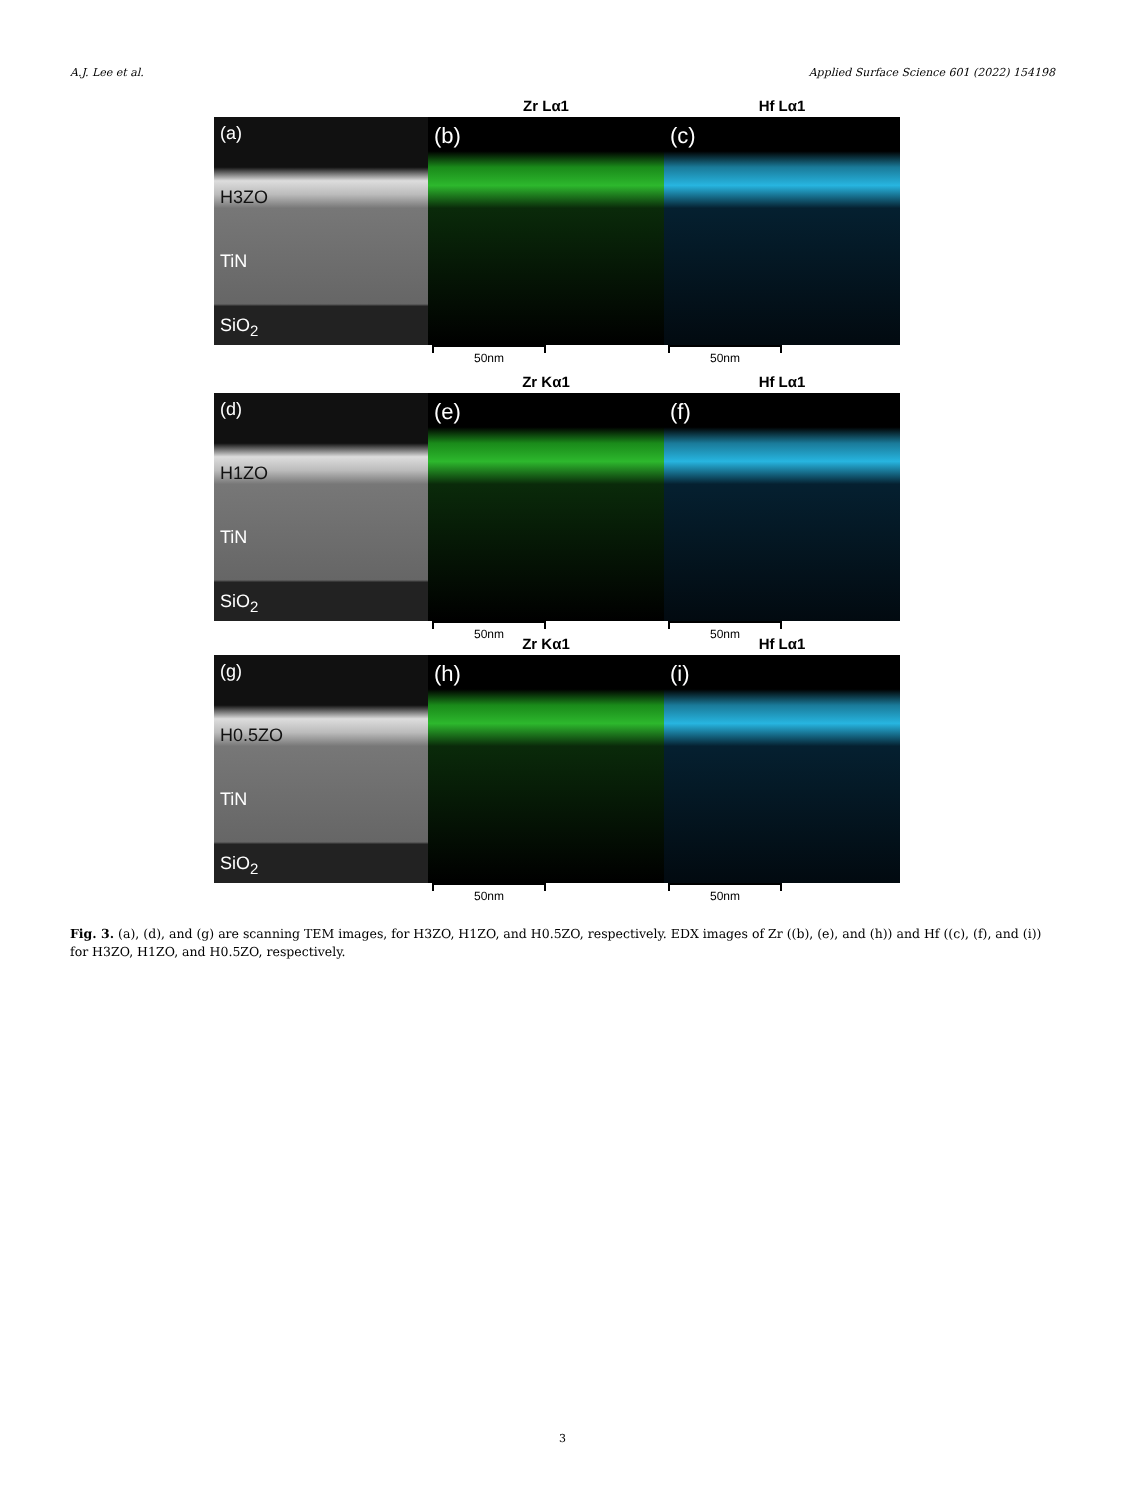A.J. Lee et al. Applied Surface Science 601 (2022) 154198
Zr Lα1 Hf Lα1
(a)
H3ZO
TiN
SiO<sub>2</sub>
(b) (c)
50nm 50nm
Zr Kα1 Hf Lα1
(d)
H1ZO
TiN
SiO<sub>2</sub>
(e) (f)
50nm 50nm
Zr Kα1 Hf Lα1
(g)
H0.5ZO
TiN
SiO<sub>2</sub>
(h) (i)
50nm 50nm
Fig. 3. (a), (d), and (g) are scanning TEM images, for H3ZO, H1ZO, and H0.5ZO, respectively. EDX images of Zr ((b), (e), and (h)) and Hf ((c), (f), and (i)) for H3ZO, H1ZO, and H0.5ZO, respectively.
3